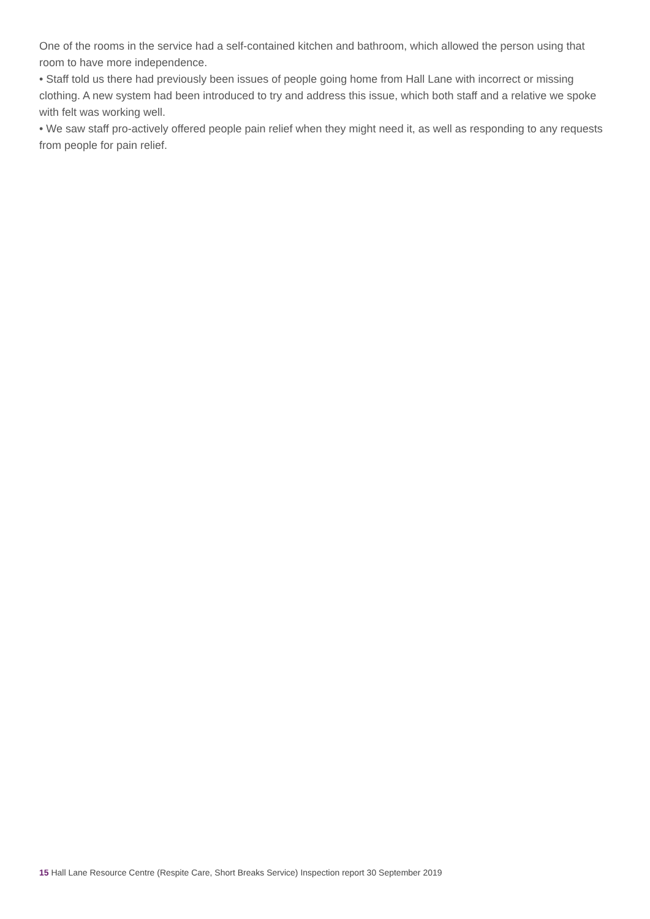One of the rooms in the service had a self-contained kitchen and bathroom, which allowed the person using that room to have more independence.
• Staff told us there had previously been issues of people going home from Hall Lane with incorrect or missing clothing. A new system had been introduced to try and address this issue, which both staff and a relative we spoke with felt was working well.
• We saw staff pro-actively offered people pain relief when they might need it, as well as responding to any requests from people for pain relief.
15 Hall Lane Resource Centre (Respite Care, Short Breaks Service) Inspection report 30 September 2019